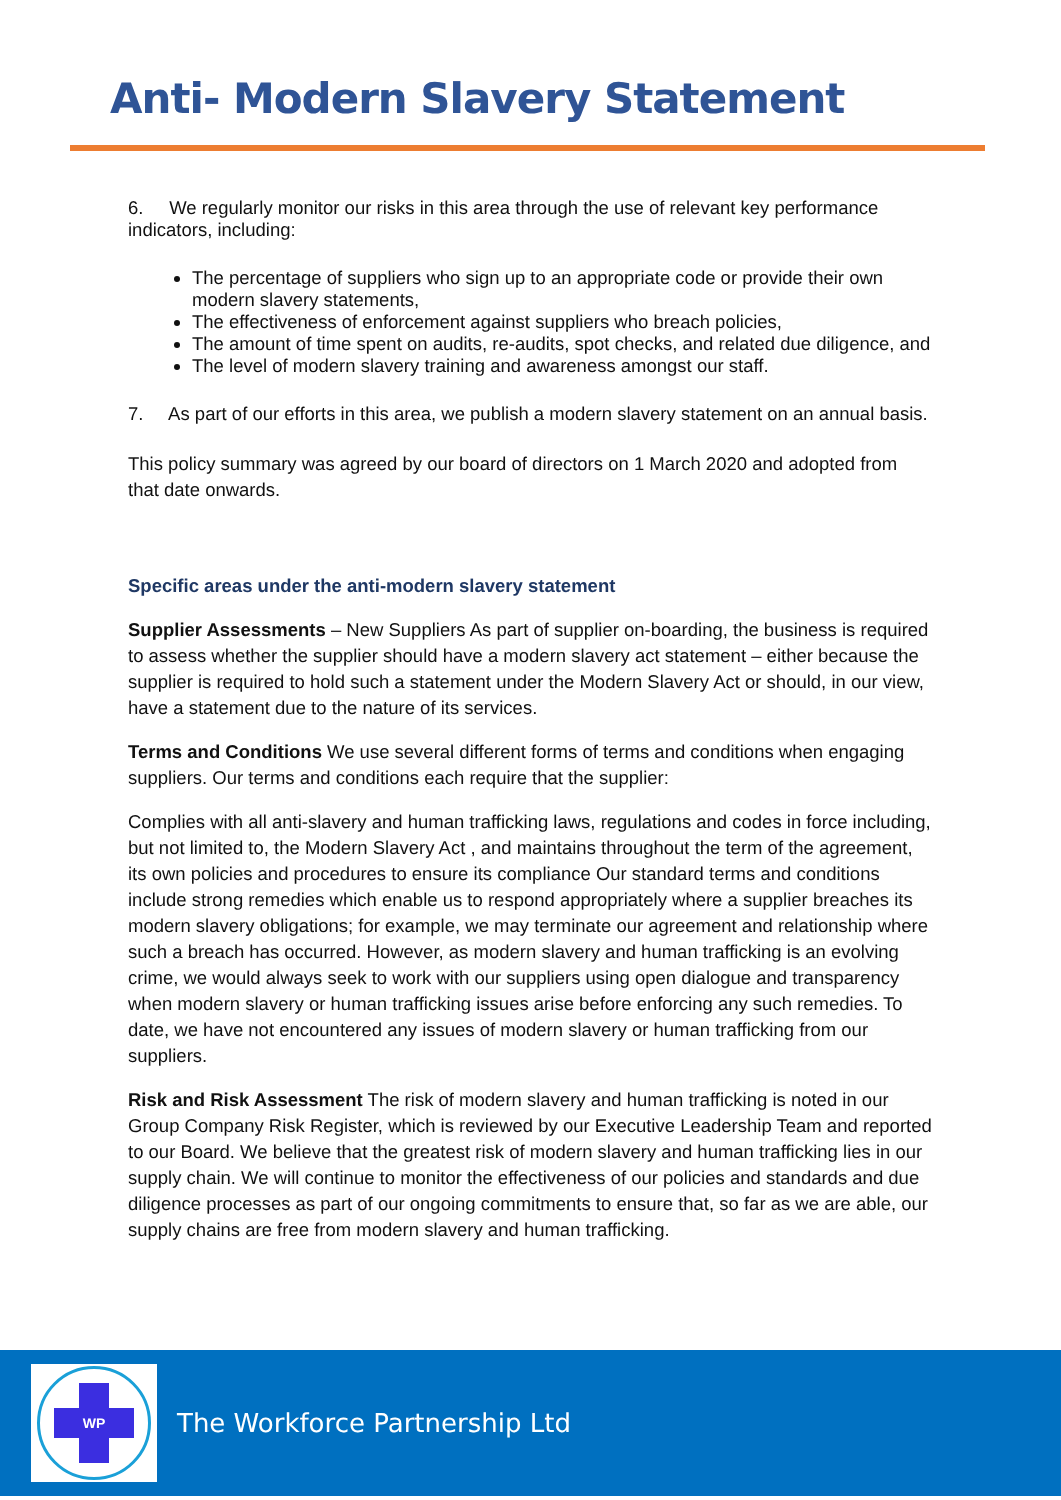Anti- Modern Slavery Statement
6. We regularly monitor our risks in this area through the use of relevant key performance indicators, including:
The percentage of suppliers who sign up to an appropriate code or provide their own modern slavery statements,
The effectiveness of enforcement against suppliers who breach policies,
The amount of time spent on audits, re-audits, spot checks, and related due diligence, and
The level of modern slavery training and awareness amongst our staff.
7. As part of our efforts in this area, we publish a modern slavery statement on an annual basis.
This policy summary was agreed by our board of directors on 1 March 2020 and adopted from that date onwards.
Specific areas under the anti-modern slavery statement
Supplier Assessments – New Suppliers As part of supplier on-boarding, the business is required to assess whether the supplier should have a modern slavery act statement – either because the supplier is required to hold such a statement under the Modern Slavery Act or should, in our view, have a statement due to the nature of its services.
Terms and Conditions We use several different forms of terms and conditions when engaging suppliers. Our terms and conditions each require that the supplier:
Complies with all anti-slavery and human trafficking laws, regulations and codes in force including, but not limited to, the Modern Slavery Act , and maintains throughout the term of the agreement, its own policies and procedures to ensure its compliance Our standard terms and conditions include strong remedies which enable us to respond appropriately where a supplier breaches its modern slavery obligations; for example, we may terminate our agreement and relationship where such a breach has occurred. However, as modern slavery and human trafficking is an evolving crime, we would always seek to work with our suppliers using open dialogue and transparency when modern slavery or human trafficking issues arise before enforcing any such remedies. To date, we have not encountered any issues of modern slavery or human trafficking from our suppliers.
Risk and Risk Assessment The risk of modern slavery and human trafficking is noted in our Group Company Risk Register, which is reviewed by our Executive Leadership Team and reported to our Board. We believe that the greatest risk of modern slavery and human trafficking lies in our supply chain. We will continue to monitor the effectiveness of our policies and standards and due diligence processes as part of our ongoing commitments to ensure that, so far as we are able, our supply chains are free from modern slavery and human trafficking.
WP
The Workforce Partnership Ltd